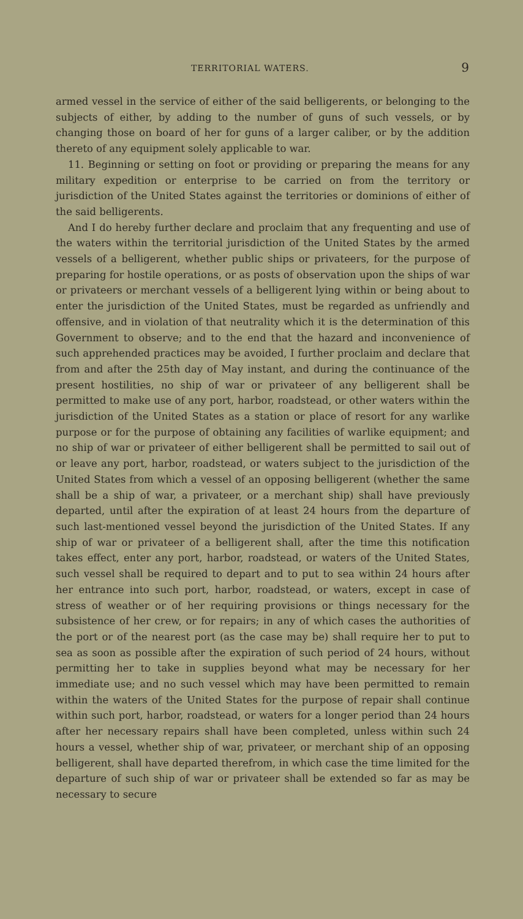TERRITORIAL WATERS. 9
armed vessel in the service of either of the said belligerents, or belonging to the subjects of either, by adding to the number of guns of such vessels, or by changing those on board of her for guns of a larger caliber, or by the addition thereto of any equipment solely applicable to war.
11. Beginning or setting on foot or providing or preparing the means for any military expedition or enterprise to be carried on from the territory or jurisdiction of the United States against the territories or dominions of either of the said belligerents.
And I do hereby further declare and proclaim that any frequenting and use of the waters within the territorial jurisdiction of the United States by the armed vessels of a belligerent, whether public ships or privateers, for the purpose of preparing for hostile operations, or as posts of observation upon the ships of war or privateers or merchant vessels of a belligerent lying within or being about to enter the jurisdiction of the United States, must be regarded as unfriendly and offensive, and in violation of that neutrality which it is the determination of this Government to observe; and to the end that the hazard and inconvenience of such apprehended practices may be avoided, I further proclaim and declare that from and after the 25th day of May instant, and during the continuance of the present hostilities, no ship of war or privateer of any belligerent shall be permitted to make use of any port, harbor, roadstead, or other waters within the jurisdiction of the United States as a station or place of resort for any warlike purpose or for the purpose of obtaining any facilities of warlike equipment; and no ship of war or privateer of either belligerent shall be permitted to sail out of or leave any port, harbor, roadstead, or waters subject to the jurisdiction of the United States from which a vessel of an opposing belligerent (whether the same shall be a ship of war, a privateer, or a merchant ship) shall have previously departed, until after the expiration of at least 24 hours from the departure of such last-mentioned vessel beyond the jurisdiction of the United States. If any ship of war or privateer of a belligerent shall, after the time this notification takes effect, enter any port, harbor, roadstead, or waters of the United States, such vessel shall be required to depart and to put to sea within 24 hours after her entrance into such port, harbor, roadstead, or waters, except in case of stress of weather or of her requiring provisions or things necessary for the subsistence of her crew, or for repairs; in any of which cases the authorities of the port or of the nearest port (as the case may be) shall require her to put to sea as soon as possible after the expiration of such period of 24 hours, without permitting her to take in supplies beyond what may be necessary for her immediate use; and no such vessel which may have been permitted to remain within the waters of the United States for the purpose of repair shall continue within such port, harbor, roadstead, or waters for a longer period than 24 hours after her necessary repairs shall have been completed, unless within such 24 hours a vessel, whether ship of war, privateer, or merchant ship of an opposing belligerent, shall have departed therefrom, in which case the time limited for the departure of such ship of war or privateer shall be extended so far as may be necessary to secure